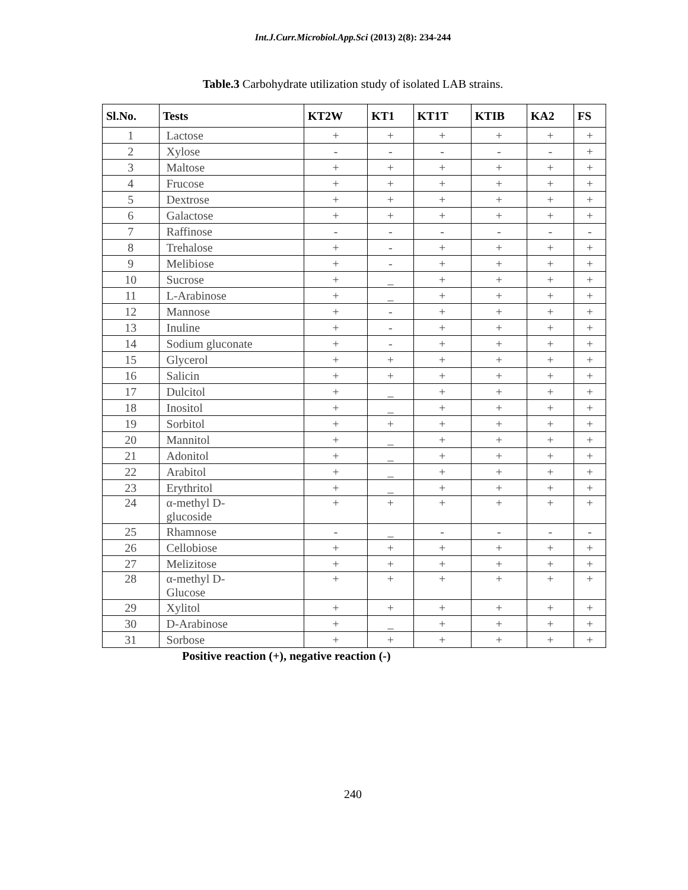Int.J.Curr.Microbiol.App.Sci (2013) 2(8): 234-244
Table.3 Carbohydrate utilization study of isolated LAB strains.
| Sl.No. | Tests | KT2W | KT1 | KT1T | KTIB | KA2 | FS |
| --- | --- | --- | --- | --- | --- | --- | --- |
| 1 | Lactose | + | + | + | + | + | + |
| 2 | Xylose | - | - | - | - | - | + |
| 3 | Maltose | + | + | + | + | + | + |
| 4 | Frucose | + | + | + | + | + | + |
| 5 | Dextrose | + | + | + | + | + | + |
| 6 | Galactose | + | + | + | + | + | + |
| 7 | Raffinose | - | - | - | - | - | - |
| 8 | Trehalose | + | - | + | + | + | + |
| 9 | Melibiose | + | - | + | + | + | + |
| 10 | Sucrose | + | _ | + | + | + | + |
| 11 | L-Arabinose | + | _ | + | + | + | + |
| 12 | Mannose | + | - | + | + | + | + |
| 13 | Inuline | + | - | + | + | + | + |
| 14 | Sodium gluconate | + | - | + | + | + | + |
| 15 | Glycerol | + | + | + | + | + | + |
| 16 | Salicin | + | + | + | + | + | + |
| 17 | Dulcitol | + | _ | + | + | + | + |
| 18 | Inositol | + | _ | + | + | + | + |
| 19 | Sorbitol | + | + | + | + | + | + |
| 20 | Mannitol | + | _ | + | + | + | + |
| 21 | Adonitol | + | _ | + | + | + | + |
| 22 | Arabitol | + | _ | + | + | + | + |
| 23 | Erythritol | + | _ | + | + | + | + |
| 24 | α-methyl D- glucoside | + | + | + | + | + | + |
| 25 | Rhamnose | - | _ | - | - | - | - |
| 26 | Cellobiose | + | + | + | + | + | + |
| 27 | Melizitose | + | + | + | + | + | + |
| 28 | α-methyl D- Glucose | + | + | + | + | + | + |
| 29 | Xylitol | + | + | + | + | + | + |
| 30 | D-Arabinose | + | _ | + | + | + | + |
| 31 | Sorbose | + | + | + | + | + | + |
Positive reaction (+), negative reaction (-)
240